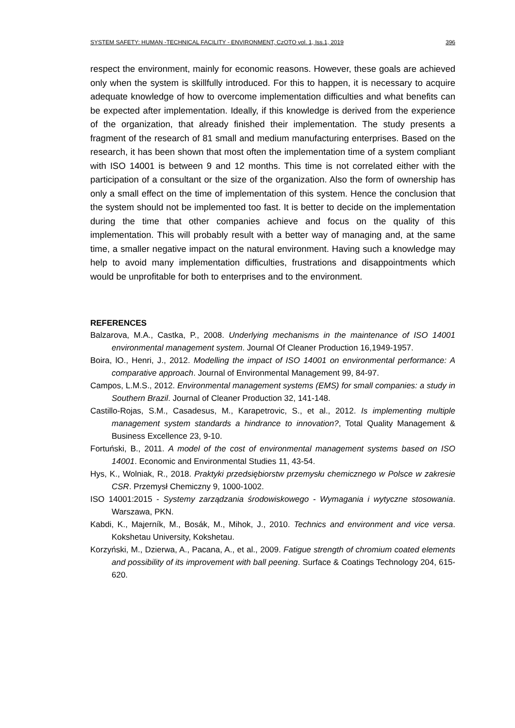SYSTEM SAFETY: HUMAN -TECHNICAL FACILITY - ENVIRONMENT, CzOTO vol. 1, Iss.1, 2019 396
respect the environment, mainly for economic reasons. However, these goals are achieved only when the system is skillfully introduced. For this to happen, it is necessary to acquire adequate knowledge of how to overcome implementation difficulties and what benefits can be expected after implementation. Ideally, if this knowledge is derived from the experience of the organization, that already finished their implementation. The study presents a fragment of the research of 81 small and medium manufacturing enterprises. Based on the research, it has been shown that most often the implementation time of a system compliant with ISO 14001 is between 9 and 12 months. This time is not correlated either with the participation of a consultant or the size of the organization. Also the form of ownership has only a small effect on the time of implementation of this system. Hence the conclusion that the system should not be implemented too fast. It is better to decide on the implementation during the time that other companies achieve and focus on the quality of this implementation. This will probably result with a better way of managing and, at the same time, a smaller negative impact on the natural environment. Having such a knowledge may help to avoid many implementation difficulties, frustrations and disappointments which would be unprofitable for both to enterprises and to the environment.
REFERENCES
Balzarova, M.A., Castka, P., 2008. Underlying mechanisms in the maintenance of ISO 14001 environmental management system. Journal Of Cleaner Production 16,1949-1957.
Boira, lO., Henri, J., 2012. Modelling the impact of ISO 14001 on environmental performance: A comparative approach. Journal of Environmental Management 99, 84-97.
Campos, L.M.S., 2012. Environmental management systems (EMS) for small companies: a study in Southern Brazil. Journal of Cleaner Production 32, 141-148.
Castillo-Rojas, S.M., Casadesus, M., Karapetrovic, S., et al., 2012. Is implementing multiple management system standards a hindrance to innovation?, Total Quality Management & Business Excellence 23, 9-10.
Fortuński, B., 2011. A model of the cost of environmental management systems based on ISO 14001. Economic and Environmental Studies 11, 43-54.
Hys, K., Wolniak, R., 2018. Praktyki przedsiębiorstw przemysłu chemicznego w Polsce w zakresie CSR. Przemysł Chemiczny 9, 1000-1002.
ISO 14001:2015 - Systemy zarządzania środowiskowego - Wymagania i wytyczne stosowania. Warszawa, PKN.
Kabdi, K., Majerník, M., Bosák, M., Mihok, J., 2010. Technics and environment and vice versa. Kokshetau University, Kokshetau.
Korzyński, M., Dzierwa, A., Pacana, A., et al., 2009. Fatigue strength of chromium coated elements and possibility of its improvement with ball peening. Surface & Coatings Technology 204, 615-620.